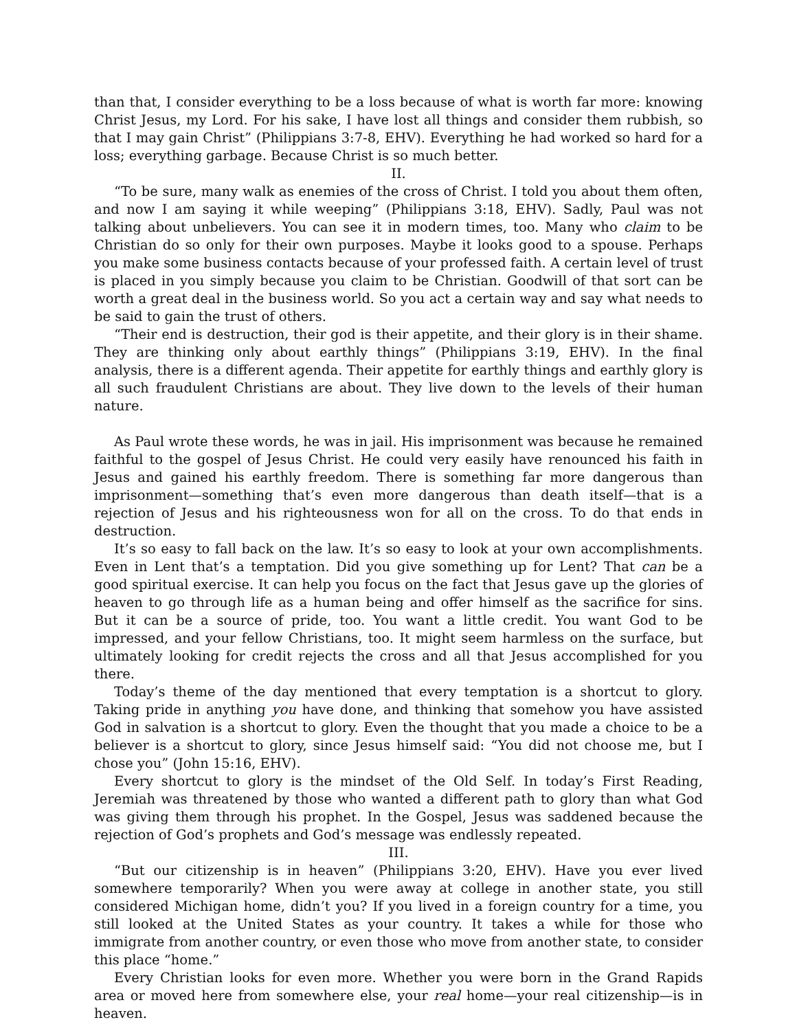than that, I consider everything to be a loss because of what is worth far more: knowing Christ Jesus, my Lord. For his sake, I have lost all things and consider them rubbish, so that I may gain Christ” (Philippians 3:7-8, EHV). Everything he had worked so hard for a loss; everything garbage. Because Christ is so much better.
II.
“To be sure, many walk as enemies of the cross of Christ. I told you about them often, and now I am saying it while weeping” (Philippians 3:18, EHV). Sadly, Paul was not talking about unbelievers. You can see it in modern times, too. Many who claim to be Christian do so only for their own purposes. Maybe it looks good to a spouse. Perhaps you make some business contacts because of your professed faith. A certain level of trust is placed in you simply because you claim to be Christian. Goodwill of that sort can be worth a great deal in the business world. So you act a certain way and say what needs to be said to gain the trust of others.
“Their end is destruction, their god is their appetite, and their glory is in their shame. They are thinking only about earthly things” (Philippians 3:19, EHV). In the final analysis, there is a different agenda. Their appetite for earthly things and earthly glory is all such fraudulent Christians are about. They live down to the levels of their human nature.
As Paul wrote these words, he was in jail. His imprisonment was because he remained faithful to the gospel of Jesus Christ. He could very easily have renounced his faith in Jesus and gained his earthly freedom. There is something far more dangerous than imprisonment—something that’s even more dangerous than death itself—that is a rejection of Jesus and his righteousness won for all on the cross. To do that ends in destruction.
It’s so easy to fall back on the law. It’s so easy to look at your own accomplishments. Even in Lent that’s a temptation. Did you give something up for Lent? That can be a good spiritual exercise. It can help you focus on the fact that Jesus gave up the glories of heaven to go through life as a human being and offer himself as the sacrifice for sins. But it can be a source of pride, too. You want a little credit. You want God to be impressed, and your fellow Christians, too. It might seem harmless on the surface, but ultimately looking for credit rejects the cross and all that Jesus accomplished for you there.
Today’s theme of the day mentioned that every temptation is a shortcut to glory. Taking pride in anything you have done, and thinking that somehow you have assisted God in salvation is a shortcut to glory. Even the thought that you made a choice to be a believer is a shortcut to glory, since Jesus himself said: “You did not choose me, but I chose you” (John 15:16, EHV).
Every shortcut to glory is the mindset of the Old Self. In today’s First Reading, Jeremiah was threatened by those who wanted a different path to glory than what God was giving them through his prophet. In the Gospel, Jesus was saddened because the rejection of God’s prophets and God’s message was endlessly repeated.
III.
“But our citizenship is in heaven” (Philippians 3:20, EHV). Have you ever lived somewhere temporarily? When you were away at college in another state, you still considered Michigan home, didn’t you? If you lived in a foreign country for a time, you still looked at the United States as your country. It takes a while for those who immigrate from another country, or even those who move from another state, to consider this place “home.”
Every Christian looks for even more. Whether you were born in the Grand Rapids area or moved here from somewhere else, your real home—your real citizenship—is in heaven.